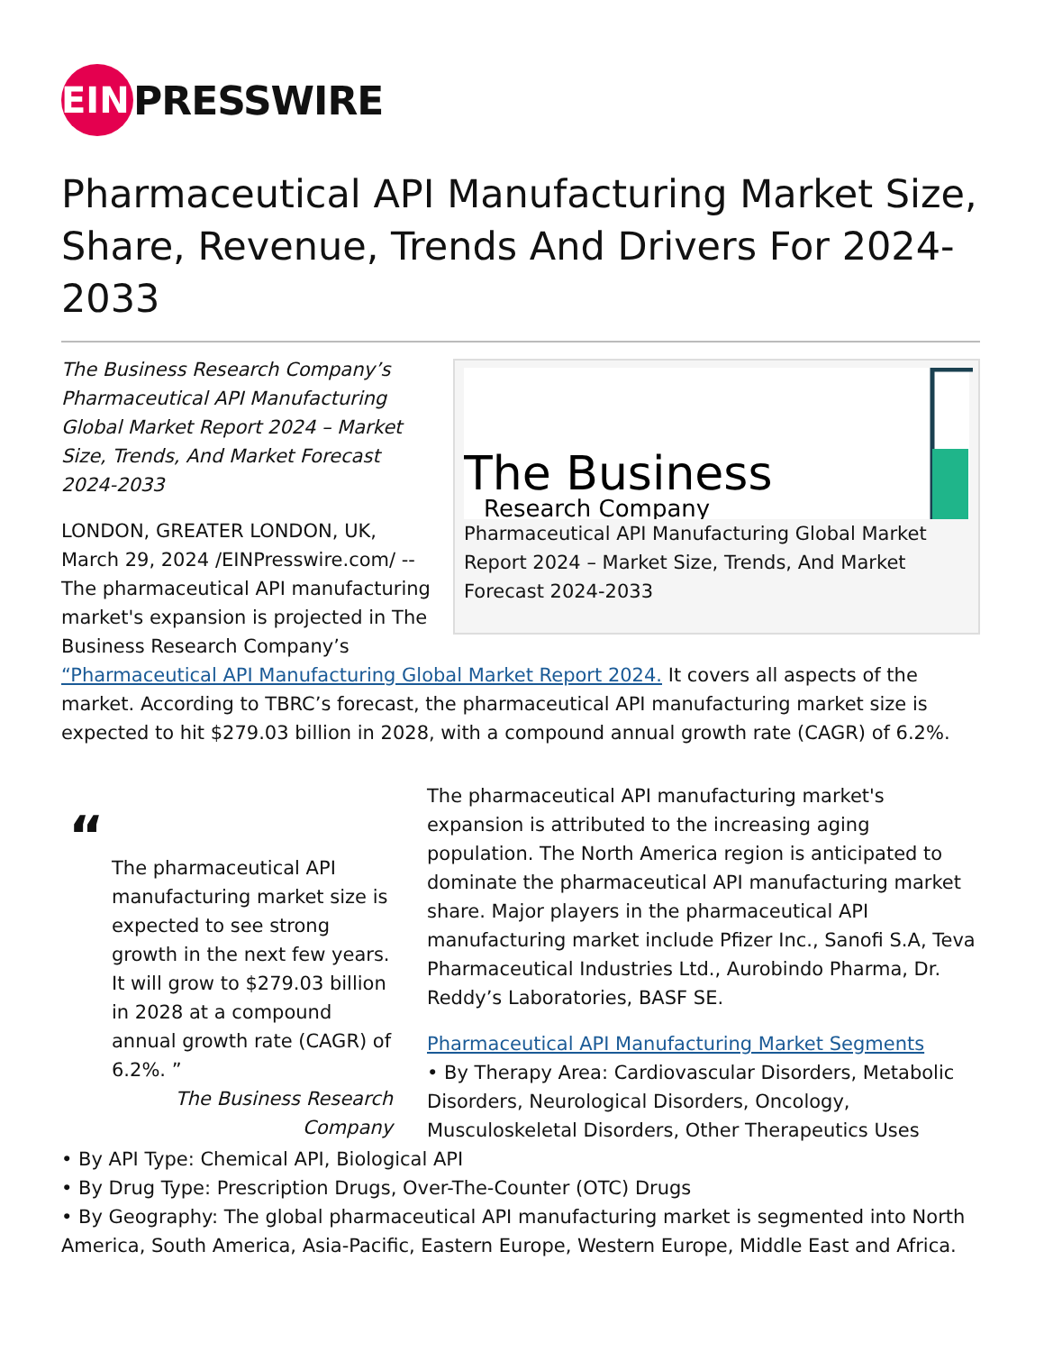EIN
PRESSWIRE
Pharmaceutical API Manufacturing Market Size, Share, Revenue, Trends And Drivers For 2024-2033
The Business
Research Company
Pharmaceutical API Manufacturing Global Market Report 2024 – Market Size, Trends, And Market Forecast 2024-2033
The Business Research Company’s Pharmaceutical API Manufacturing Global Market Report 2024 – Market Size, Trends, And Market Forecast 2024-2033
LONDON, GREATER LONDON, UK, March 29, 2024 /EINPresswire.com/ -- The pharmaceutical API manufacturing market's expansion is projected in The Business Research Company’s “Pharmaceutical API Manufacturing Global Market Report 2024. It covers all aspects of the market. According to TBRC’s forecast, the pharmaceutical API manufacturing market size is expected to hit $279.03 billion in 2028, with a compound annual growth rate (CAGR) of 6.2%.
“
The pharmaceutical API manufacturing market size is expected to see strong growth in the next few years. It will grow to $279.03 billion in 2028 at a compound annual growth rate (CAGR) of 6.2%. ”
The Business Research Company
The pharmaceutical API manufacturing market's expansion is attributed to the increasing aging population. The North America region is anticipated to dominate the pharmaceutical API manufacturing market share. Major players in the pharmaceutical API manufacturing market include Pfizer Inc., Sanofi S.A, Teva Pharmaceutical Industries Ltd., Aurobindo Pharma, Dr. Reddy’s Laboratories, BASF SE.
Pharmaceutical API Manufacturing Market Segments
• By Therapy Area: Cardiovascular Disorders, Metabolic Disorders, Neurological Disorders, Oncology, Musculoskeletal Disorders, Other Therapeutics Uses
• By API Type: Chemical API, Biological API
• By Drug Type: Prescription Drugs, Over-The-Counter (OTC) Drugs
• By Geography: The global pharmaceutical API manufacturing market is segmented into North America, South America, Asia-Pacific, Eastern Europe, Western Europe, Middle East and Africa.